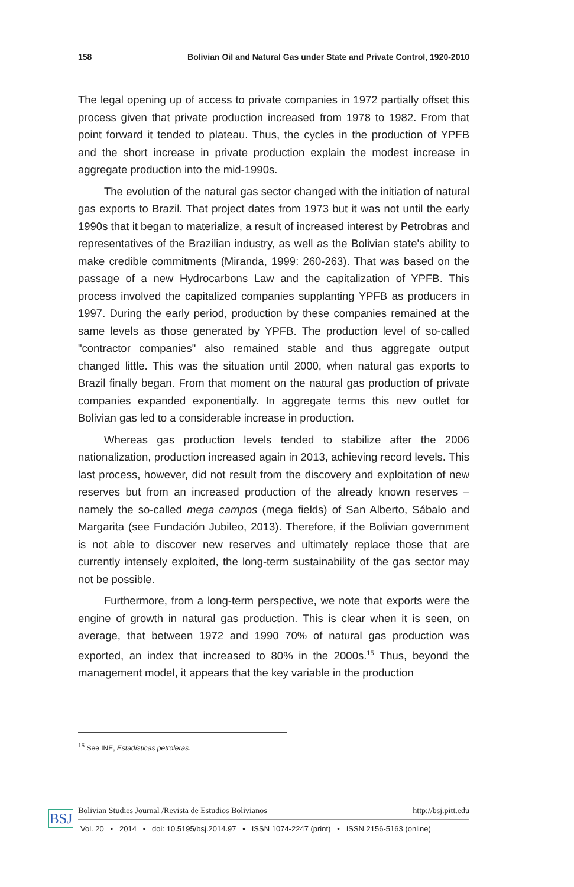158 Bolivian Oil and Natural Gas under State and Private Control, 1920-2010
The legal opening up of access to private companies in 1972 partially offset this process given that private production increased from 1978 to 1982. From that point forward it tended to plateau. Thus, the cycles in the production of YPFB and the short increase in private production explain the modest increase in aggregate production into the mid-1990s.
The evolution of the natural gas sector changed with the initiation of natural gas exports to Brazil. That project dates from 1973 but it was not until the early 1990s that it began to materialize, a result of increased interest by Petrobras and representatives of the Brazilian industry, as well as the Bolivian state's ability to make credible commitments (Miranda, 1999: 260-263). That was based on the passage of a new Hydrocarbons Law and the capitalization of YPFB. This process involved the capitalized companies supplanting YPFB as producers in 1997. During the early period, production by these companies remained at the same levels as those generated by YPFB. The production level of so-called "contractor companies" also remained stable and thus aggregate output changed little. This was the situation until 2000, when natural gas exports to Brazil finally began. From that moment on the natural gas production of private companies expanded exponentially. In aggregate terms this new outlet for Bolivian gas led to a considerable increase in production.
Whereas gas production levels tended to stabilize after the 2006 nationalization, production increased again in 2013, achieving record levels. This last process, however, did not result from the discovery and exploitation of new reserves but from an increased production of the already known reserves – namely the so-called mega campos (mega fields) of San Alberto, Sábalo and Margarita (see Fundación Jubileo, 2013). Therefore, if the Bolivian government is not able to discover new reserves and ultimately replace those that are currently intensely exploited, the long-term sustainability of the gas sector may not be possible.
Furthermore, from a long-term perspective, we note that exports were the engine of growth in natural gas production. This is clear when it is seen, on average, that between 1972 and 1990 70% of natural gas production was exported, an index that increased to 80% in the 2000s.<sup>15</sup> Thus, beyond the management model, it appears that the key variable in the production
<sup>15</sup> See INE, Estadísticas petroleras.
BSJ
Bolivian Studies Journal /Revista de Estudios Bolivianos http://bsj.pitt.edu
Vol. 20 • 2014 • doi: 10.5195/bsj.2014.97 • ISSN 1074-2247 (print) • ISSN 2156-5163 (online)